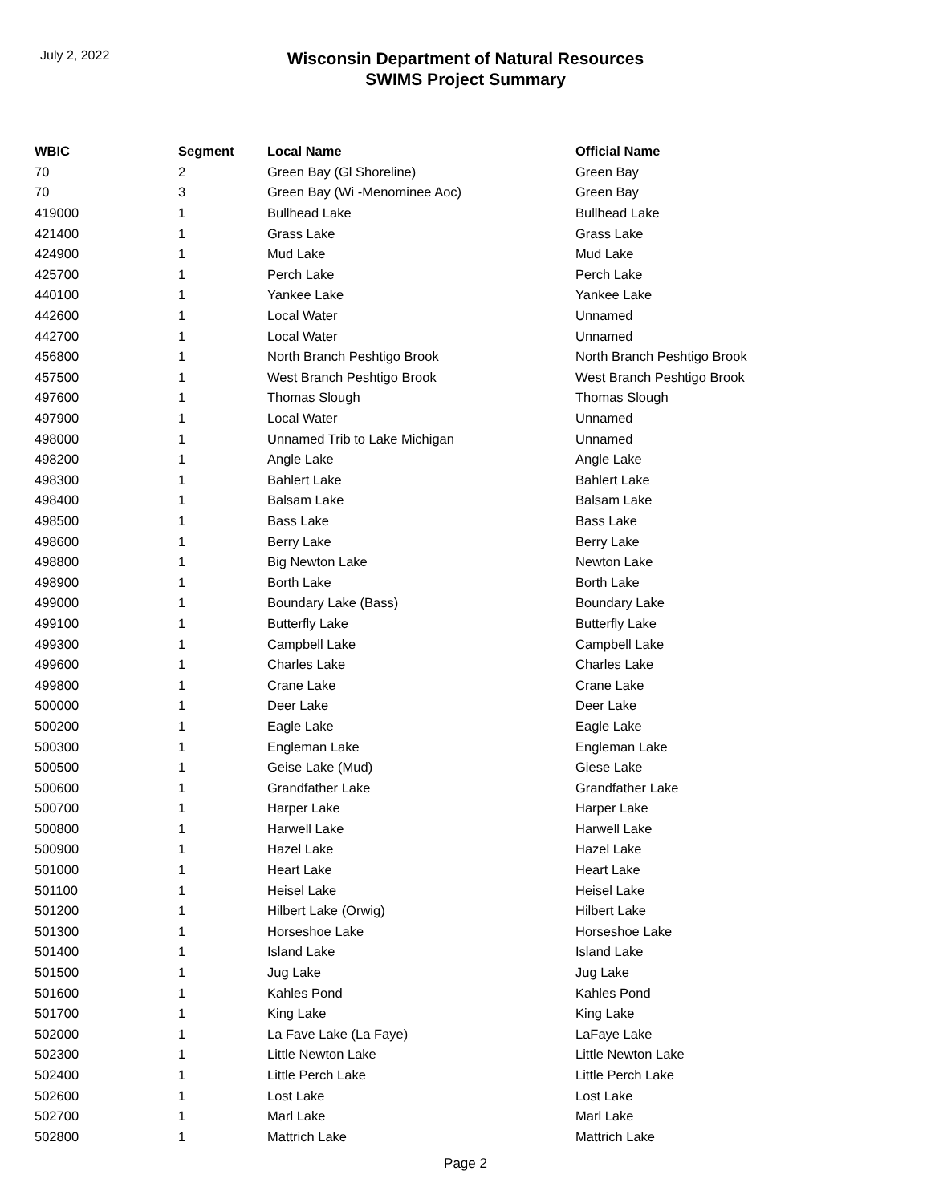July 2, 2022
Wisconsin Department of Natural Resources
SWIMS Project Summary
| WBIC | Segment | Local Name | Official Name |
| --- | --- | --- | --- |
| 70 | 2 | Green Bay (Gl Shoreline) | Green Bay |
| 70 | 3 | Green Bay (Wi -Menominee Aoc) | Green Bay |
| 419000 | 1 | Bullhead Lake | Bullhead Lake |
| 421400 | 1 | Grass Lake | Grass Lake |
| 424900 | 1 | Mud Lake | Mud Lake |
| 425700 | 1 | Perch Lake | Perch Lake |
| 440100 | 1 | Yankee Lake | Yankee Lake |
| 442600 | 1 | Local Water | Unnamed |
| 442700 | 1 | Local Water | Unnamed |
| 456800 | 1 | North Branch Peshtigo Brook | North Branch Peshtigo Brook |
| 457500 | 1 | West Branch Peshtigo Brook | West Branch Peshtigo Brook |
| 497600 | 1 | Thomas Slough | Thomas Slough |
| 497900 | 1 | Local Water | Unnamed |
| 498000 | 1 | Unnamed Trib to Lake Michigan | Unnamed |
| 498200 | 1 | Angle Lake | Angle Lake |
| 498300 | 1 | Bahlert Lake | Bahlert Lake |
| 498400 | 1 | Balsam Lake | Balsam Lake |
| 498500 | 1 | Bass Lake | Bass Lake |
| 498600 | 1 | Berry Lake | Berry Lake |
| 498800 | 1 | Big Newton Lake | Newton Lake |
| 498900 | 1 | Borth Lake | Borth Lake |
| 499000 | 1 | Boundary Lake (Bass) | Boundary Lake |
| 499100 | 1 | Butterfly Lake | Butterfly Lake |
| 499300 | 1 | Campbell Lake | Campbell Lake |
| 499600 | 1 | Charles Lake | Charles Lake |
| 499800 | 1 | Crane Lake | Crane Lake |
| 500000 | 1 | Deer Lake | Deer Lake |
| 500200 | 1 | Eagle Lake | Eagle Lake |
| 500300 | 1 | Engleman Lake | Engleman Lake |
| 500500 | 1 | Geise Lake (Mud) | Giese Lake |
| 500600 | 1 | Grandfather Lake | Grandfather Lake |
| 500700 | 1 | Harper Lake | Harper Lake |
| 500800 | 1 | Harwell Lake | Harwell Lake |
| 500900 | 1 | Hazel Lake | Hazel Lake |
| 501000 | 1 | Heart Lake | Heart Lake |
| 501100 | 1 | Heisel Lake | Heisel Lake |
| 501200 | 1 | Hilbert Lake (Orwig) | Hilbert Lake |
| 501300 | 1 | Horseshoe Lake | Horseshoe Lake |
| 501400 | 1 | Island Lake | Island Lake |
| 501500 | 1 | Jug Lake | Jug Lake |
| 501600 | 1 | Kahles Pond | Kahles Pond |
| 501700 | 1 | King Lake | King Lake |
| 502000 | 1 | La Fave Lake (La Faye) | LaFaye Lake |
| 502300 | 1 | Little Newton Lake | Little Newton Lake |
| 502400 | 1 | Little Perch Lake | Little Perch Lake |
| 502600 | 1 | Lost Lake | Lost Lake |
| 502700 | 1 | Marl Lake | Marl Lake |
| 502800 | 1 | Mattrich Lake | Mattrich Lake |
Page 2